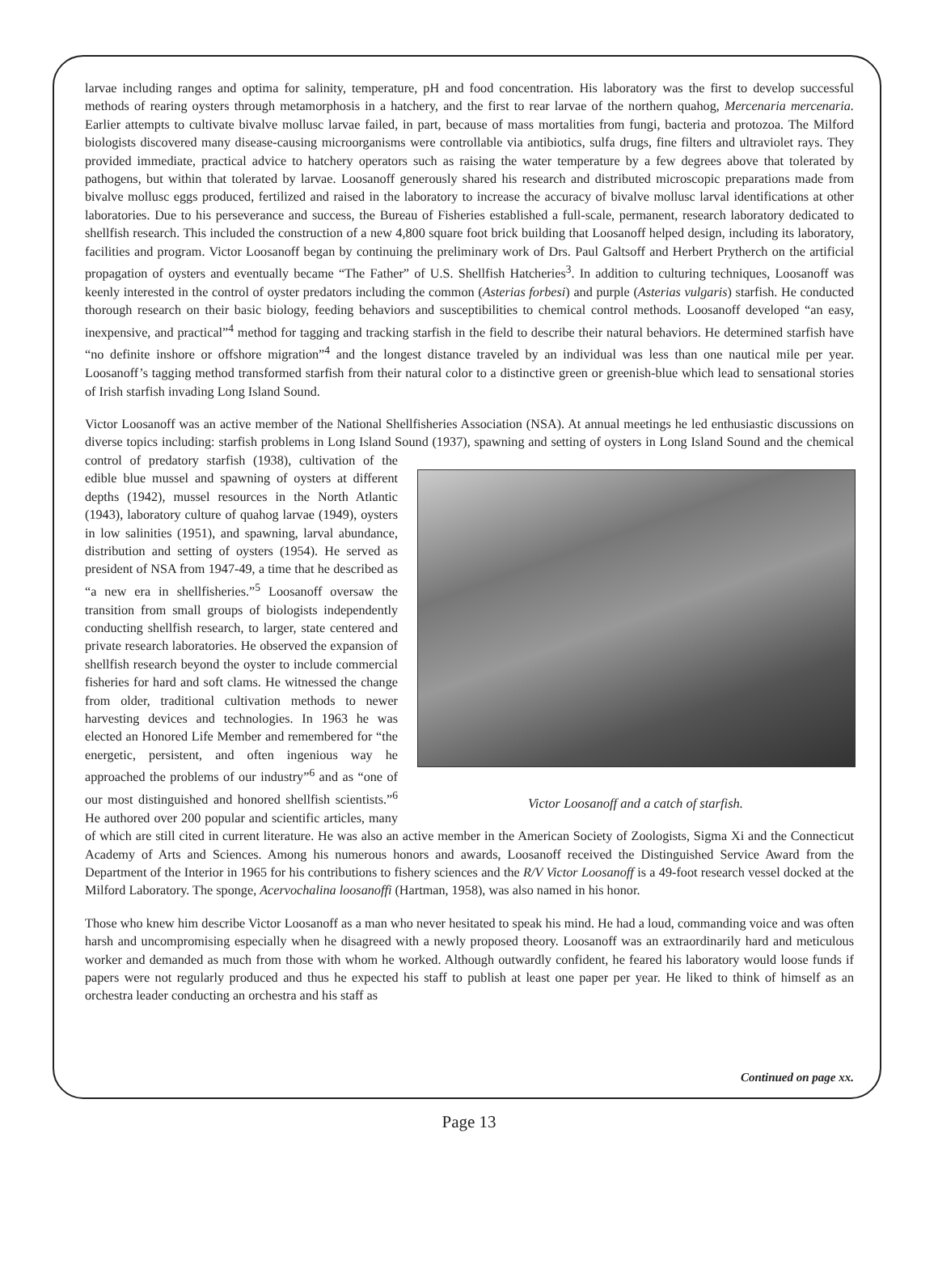larvae including ranges and optima for salinity, temperature, pH and food concentration. His laboratory was the first to develop successful methods of rearing oysters through metamorphosis in a hatchery, and the first to rear larvae of the northern quahog, Mercenaria mercenaria. Earlier attempts to cultivate bivalve mollusc larvae failed, in part, because of mass mortalities from fungi, bacteria and protozoa. The Milford biologists discovered many disease-causing microorganisms were controllable via antibiotics, sulfa drugs, fine filters and ultraviolet rays. They provided immediate, practical advice to hatchery operators such as raising the water temperature by a few degrees above that tolerated by pathogens, but within that tolerated by larvae. Loosanoff generously shared his research and distributed microscopic preparations made from bivalve mollusc eggs produced, fertilized and raised in the laboratory to increase the accuracy of bivalve mollusc larval identifications at other laboratories. Due to his perseverance and success, the Bureau of Fisheries established a full-scale, permanent, research laboratory dedicated to shellfish research. This included the construction of a new 4,800 square foot brick building that Loosanoff helped design, including its laboratory, facilities and program. Victor Loosanoff began by continuing the preliminary work of Drs. Paul Galtsoff and Herbert Prytherch on the artificial propagation of oysters and eventually became “The Father” of U.S. Shellfish Hatcheries<sup>3</sup>. In addition to culturing techniques, Loosanoff was keenly interested in the control of oyster predators including the common (Asterias forbesi) and purple (Asterias vulgaris) starfish. He conducted thorough research on their basic biology, feeding behaviors and susceptibilities to chemical control methods. Loosanoff developed “an easy, inexpensive, and practical”<sup>4</sup> method for tagging and tracking starfish in the field to describe their natural behaviors. He determined starfish have “no definite inshore or offshore migration”<sup>4</sup> and the longest distance traveled by an individual was less than one nautical mile per year. Loosanoff’s tagging method transformed starfish from their natural color to a distinctive green or greenish-blue which lead to sensational stories of Irish starfish invading Long Island Sound.
Victor Loosanoff was an active member of the National Shellfisheries Association (NSA). At annual meetings he led enthusiastic discussions on diverse topics including: starfish problems in Long Island Sound (1937), spawning and setting of oysters in Victor Loosanoff and a catch of starfish. Long Island Sound and the chemical control of predatory starfish (1938), cultivation of the edible blue mussel and spawning of oysters at different depths (1942), mussel resources in the North Atlantic (1943), laboratory culture of quahog larvae (1949), oysters in low salinities (1951), and spawning, larval abundance, distribution and setting of oysters (1954). He served as president of NSA from 1947-49, a time that he described as “a new era in shellfisheries.”<sup>5</sup> Loosanoff oversaw the transition from small groups of biologists independently conducting shellfish research, to larger, state centered and private research laboratories. He observed the expansion of shellfish research beyond the oyster to include commercial fisheries for hard and soft clams. He witnessed the change from older, traditional cultivation methods to newer harvesting devices and technologies. In 1963 he was elected an Honored Life Member and remembered for “the energetic, persistent, and often ingenious way he approached the problems of our industry”<sup>6</sup> and as “one of our most distinguished and honored shellfish scientists.”<sup>6</sup> He authored over 200 popular and scientific articles, many of which are still cited in current literature. He was also an active member in the American Society of Zoologists, Sigma Xi and the Connecticut Academy of Arts and Sciences. Among his numerous honors and awards, Loosanoff received the Distinguished Service Award from the Department of the Interior in 1965 for his contributions to fishery sciences and the R/V Victor Loosanoff is a 49-foot research vessel docked at the Milford Laboratory. The sponge, Acervochalina loosanoffi (Hartman, 1958), was also named in his honor.
Those who knew him describe Victor Loosanoff as a man who never hesitated to speak his mind. He had a loud, commanding voice and was often harsh and uncompromising especially when he disagreed with a newly proposed theory. Loosanoff was an extraordinarily hard and meticulous worker and demanded as much from those with whom he worked. Although outwardly confident, he feared his laboratory would loose funds if papers were not regularly produced and thus he expected his staff to publish at least one paper per year. He liked to think of himself as an orchestra leader conducting an orchestra and his staff as
Continued on page xx.
Page 13